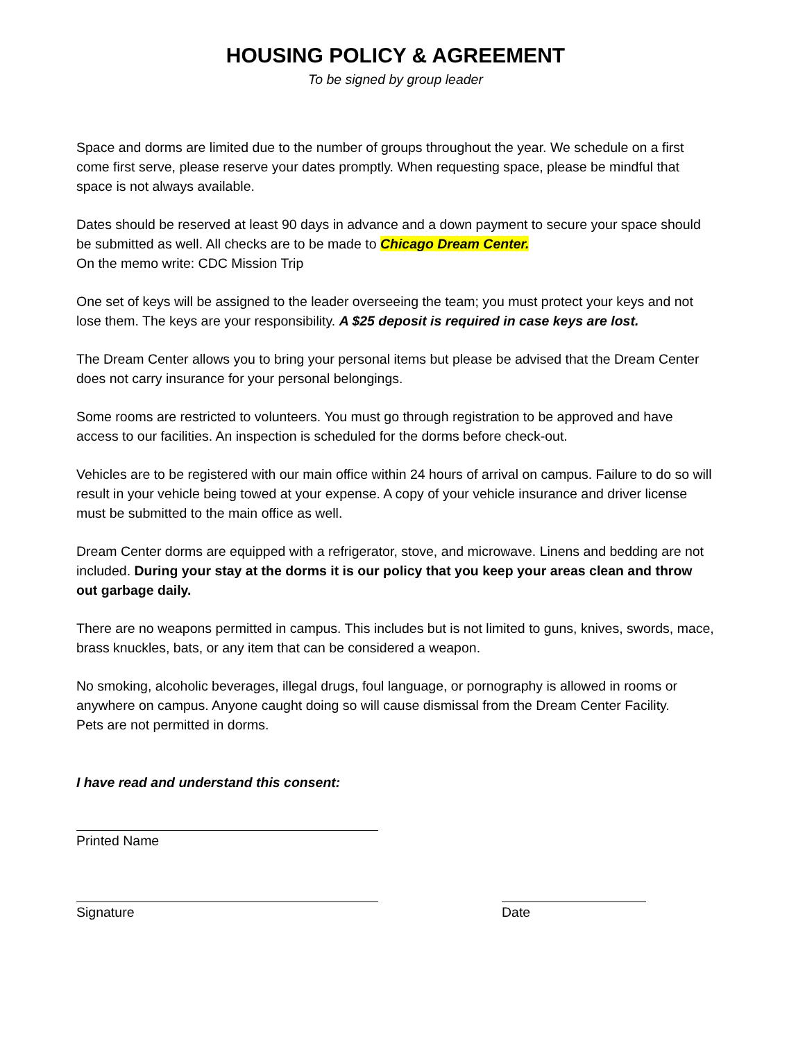HOUSING POLICY & AGREEMENT
To be signed by group leader
Space and dorms are limited due to the number of groups throughout the year. We schedule on a first come first serve, please reserve your dates promptly. When requesting space, please be mindful that space is not always available.
Dates should be reserved at least 90 days in advance and a down payment to secure your space should be submitted as well. All checks are to be made to Chicago Dream Center.
On the memo write: CDC Mission Trip
One set of keys will be assigned to the leader overseeing the team; you must protect your keys and not lose them. The keys are your responsibility. A $25 deposit is required in case keys are lost.
The Dream Center allows you to bring your personal items but please be advised that the Dream Center does not carry insurance for your personal belongings.
Some rooms are restricted to volunteers. You must go through registration to be approved and have access to our facilities. An inspection is scheduled for the dorms before check-out.
Vehicles are to be registered with our main office within 24 hours of arrival on campus. Failure to do so will result in your vehicle being towed at your expense. A copy of your vehicle insurance and driver license must be submitted to the main office as well.
Dream Center dorms are equipped with a refrigerator, stove, and microwave. Linens and bedding are not included. During your stay at the dorms it is our policy that you keep your areas clean and throw out garbage daily.
There are no weapons permitted in campus. This includes but is not limited to guns, knives, swords, mace, brass knuckles, bats, or any item that can be considered a weapon.
No smoking, alcoholic beverages, illegal drugs, foul language, or pornography is allowed in rooms or anywhere on campus. Anyone caught doing so will cause dismissal from the Dream Center Facility.
Pets are not permitted in dorms.
I have read and understand this consent:
Printed Name
Signature Date